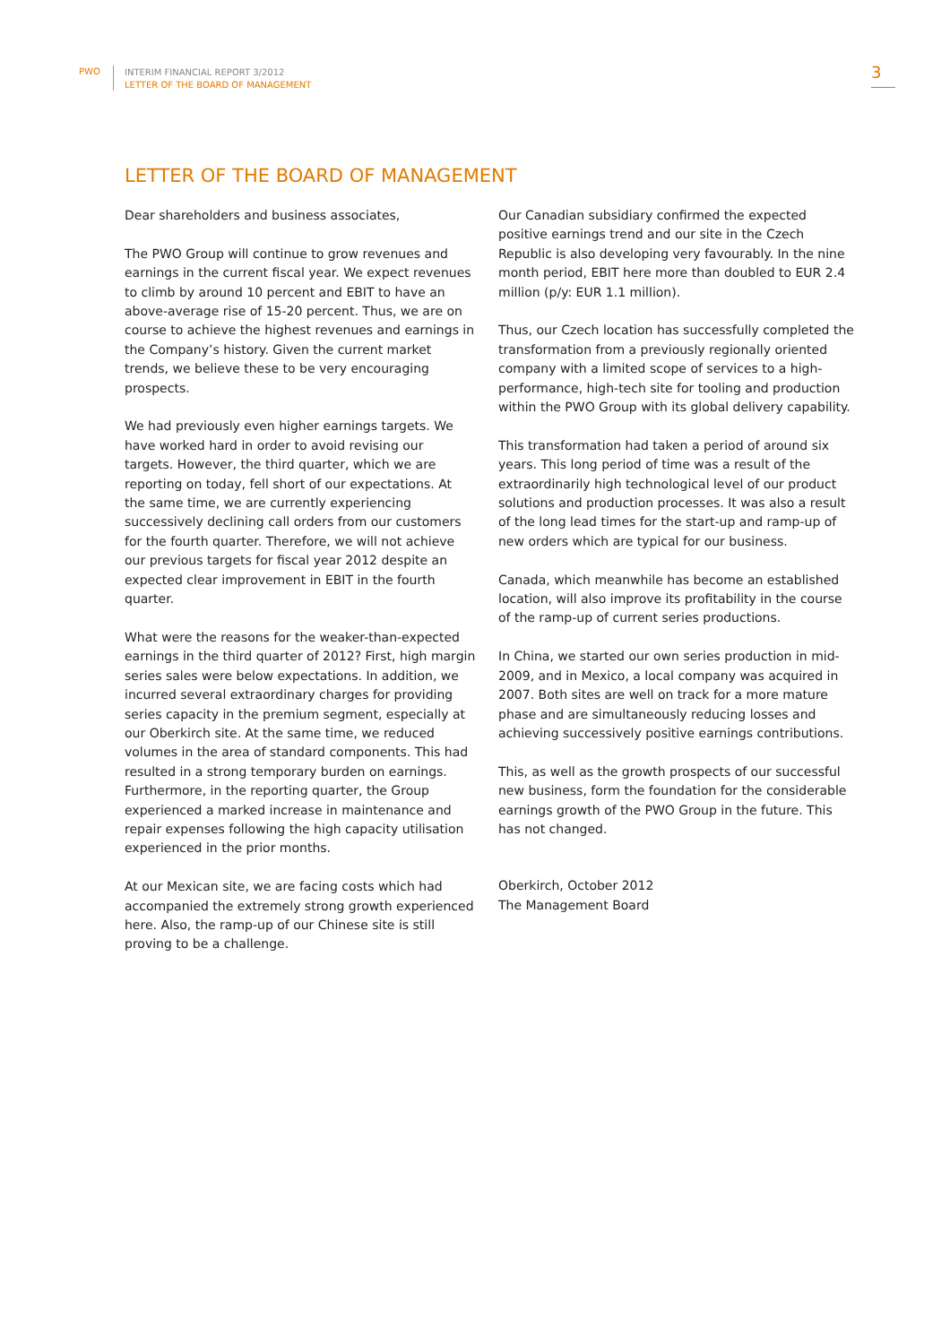PWO
INTERIM FINANCIAL REPORT 3/2012
LETTER OF THE BOARD OF MANAGEMENT
3
LETTER OF THE BOARD OF MANAGEMENT
Dear shareholders and business associates,
The PWO Group will continue to grow revenues and earnings in the current fiscal year. We expect revenues to climb by around 10 percent and EBIT to have an above-average rise of 15-20 percent. Thus, we are on course to achieve the highest revenues and earnings in the Company’s history. Given the current market trends, we believe these to be very encouraging prospects.
We had previously even higher earnings targets. We have worked hard in order to avoid revising our targets. However, the third quarter, which we are reporting on today, fell short of our expectations. At the same time, we are currently experiencing successively declining call orders from our customers for the fourth quarter. Therefore, we will not achieve our previous targets for fiscal year 2012 despite an expected clear improvement in EBIT in the fourth quarter.
What were the reasons for the weaker-than-expected earnings in the third quarter of 2012? First, high margin series sales were below expectations. In addition, we incurred several extraordinary charges for providing series capacity in the premium segment, especially at our Oberkirch site. At the same time, we reduced volumes in the area of standard components. This had resulted in a strong temporary burden on earnings. Furthermore, in the reporting quarter, the Group experienced a marked increase in maintenance and repair expenses following the high capacity utilisation experienced in the prior months.
At our Mexican site, we are facing costs which had accompanied the extremely strong growth experienced here. Also, the ramp-up of our Chinese site is still proving to be a challenge.
Our Canadian subsidiary confirmed the expected positive earnings trend and our site in the Czech Republic is also developing very favourably. In the nine month period, EBIT here more than doubled to EUR 2.4 million (p/y: EUR 1.1 million).
Thus, our Czech location has successfully completed the transformation from a previously regionally oriented company with a limited scope of services to a high-performance, high-tech site for tooling and production within the PWO Group with its global delivery capability.
This transformation had taken a period of around six years. This long period of time was a result of the extraordinarily high technological level of our product solutions and production processes. It was also a result of the long lead times for the start-up and ramp-up of new orders which are typical for our business.
Canada, which meanwhile has become an established location, will also improve its profitability in the course of the ramp-up of current series productions.
In China, we started our own series production in mid-2009, and in Mexico, a local company was acquired in 2007. Both sites are well on track for a more mature phase and are simultaneously reducing losses and achieving successively positive earnings contributions.
This, as well as the growth prospects of our successful new business, form the foundation for the considerable earnings growth of the PWO Group in the future. This has not changed.
Oberkirch, October 2012
The Management Board